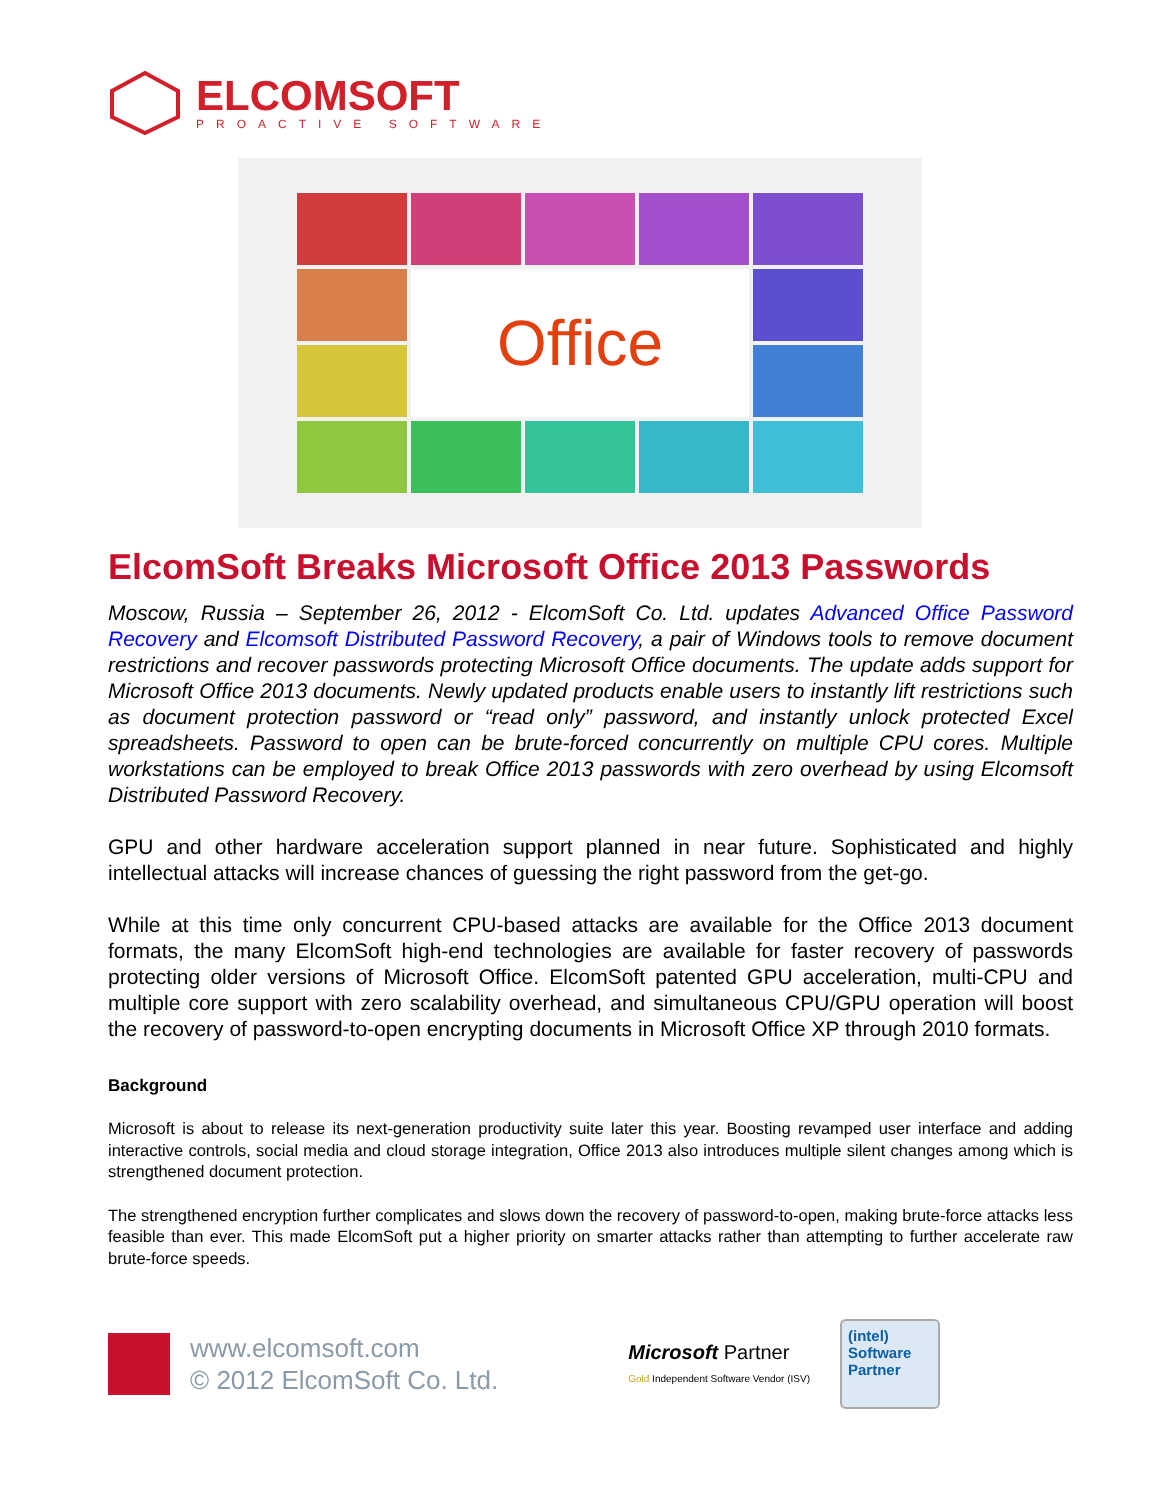ELCOMSOFT
PROACTIVE SOFTWARE
Office
ElcomSoft Breaks Microsoft Office 2013 Passwords
Moscow, Russia – September 26, 2012 - ElcomSoft Co. Ltd. updates Advanced Office Password Recovery and Elcomsoft Distributed Password Recovery, a pair of Windows tools to remove document restrictions and recover passwords protecting Microsoft Office documents. The update adds support for Microsoft Office 2013 documents. Newly updated products enable users to instantly lift restrictions such as document protection password or “read only” password, and instantly unlock protected Excel spreadsheets. Password to open can be brute-forced concurrently on multiple CPU cores. Multiple workstations can be employed to break Office 2013 passwords with zero overhead by using Elcomsoft Distributed Password Recovery.
GPU and other hardware acceleration support planned in near future. Sophisticated and highly intellectual attacks will increase chances of guessing the right password from the get-go.
While at this time only concurrent CPU-based attacks are available for the Office 2013 document formats, the many ElcomSoft high-end technologies are available for faster recovery of passwords protecting older versions of Microsoft Office. ElcomSoft patented GPU acceleration, multi-CPU and multiple core support with zero scalability overhead, and simultaneous CPU/GPU operation will boost the recovery of password-to-open encrypting documents in Microsoft Office XP through 2010 formats.
Background
Microsoft is about to release its next-generation productivity suite later this year. Boosting revamped user interface and adding interactive controls, social media and cloud storage integration, Office 2013 also introduces multiple silent changes among which is strengthened document protection.
The strengthened encryption further complicates and slows down the recovery of password-to-open, making brute-force attacks less feasible than ever. This made ElcomSoft put a higher priority on smarter attacks rather than attempting to further accelerate raw brute-force speeds.
www.elcomsoft.com
© 2012 ElcomSoft Co. Ltd.
Microsoft Partner
Gold Independent Software Vendor (ISV)
(intel)
Software
Partner